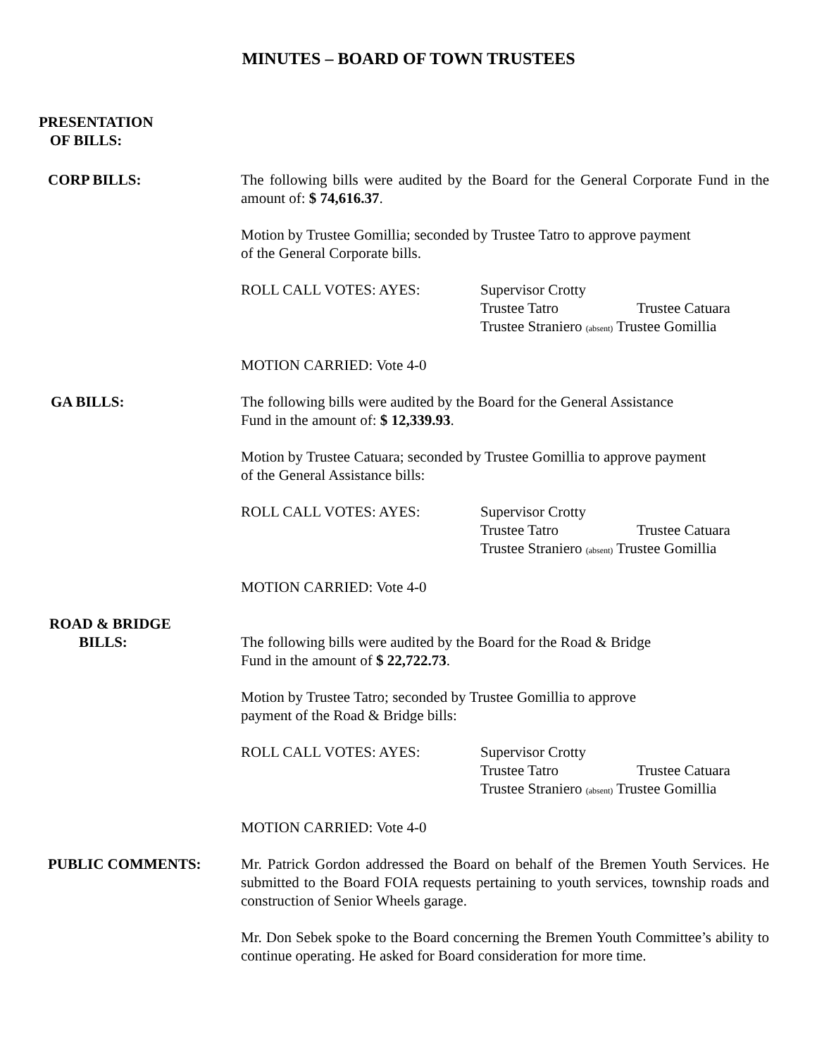MINUTES – BOARD OF TOWN TRUSTEES
PRESENTATION
OF BILLS:
CORP BILLS: The following bills were audited by the Board for the General Corporate Fund in the amount of: $ 74,616.37.
Motion by Trustee Gomillia; seconded by Trustee Tatro to approve payment
of the General Corporate bills.
ROLL CALL VOTES: AYES: Supervisor Crotty
Trustee Tatro Trustee Catuara
Trustee Straniero (absent) Trustee Gomillia
MOTION CARRIED: Vote 4-0
GA BILLS: The following bills were audited by the Board for the General Assistance
Fund in the amount of: $ 12,339.93.
Motion by Trustee Catuara; seconded by Trustee Gomillia to approve payment
of the General Assistance bills:
ROLL CALL VOTES: AYES: Supervisor Crotty
Trustee Tatro Trustee Catuara
Trustee Straniero (absent) Trustee Gomillia
MOTION CARRIED: Vote 4-0
ROAD & BRIDGE
BILLS:
The following bills were audited by the Board for the Road & Bridge
Fund in the amount of $ 22,722.73.
Motion by Trustee Tatro; seconded by Trustee Gomillia to approve
payment of the Road & Bridge bills:
ROLL CALL VOTES: AYES: Supervisor Crotty
Trustee Tatro Trustee Catuara
Trustee Straniero (absent) Trustee Gomillia
MOTION CARRIED: Vote 4-0
PUBLIC COMMENTS: Mr. Patrick Gordon addressed the Board on behalf of the Bremen Youth Services. He submitted to the Board FOIA requests pertaining to youth services, township roads and construction of Senior Wheels garage.
Mr. Don Sebek spoke to the Board concerning the Bremen Youth Committee’s ability to continue operating. He asked for Board consideration for more time.